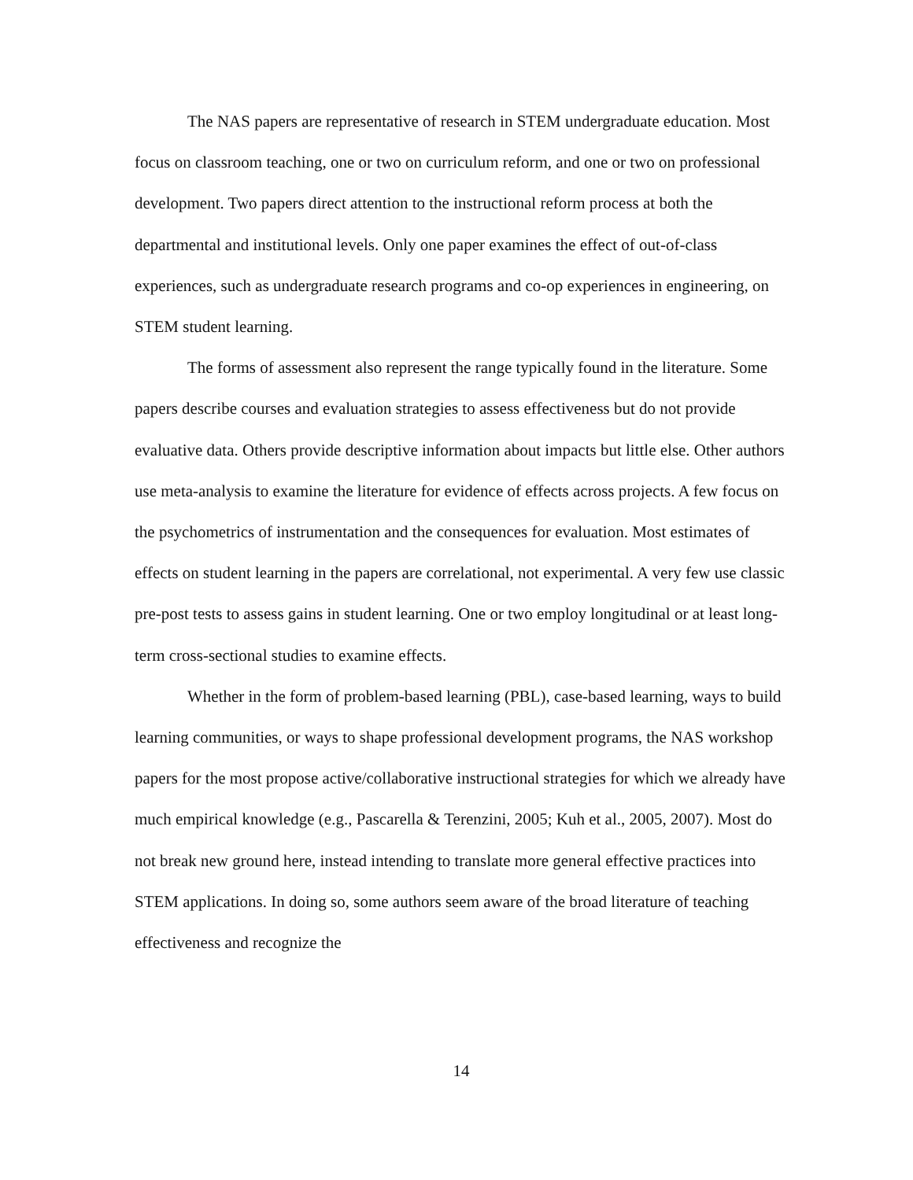The NAS papers are representative of research in STEM undergraduate education. Most focus on classroom teaching, one or two on curriculum reform, and one or two on professional development. Two papers direct attention to the instructional reform process at both the departmental and institutional levels. Only one paper examines the effect of out-of-class experiences, such as undergraduate research programs and co-op experiences in engineering, on STEM student learning.
The forms of assessment also represent the range typically found in the literature. Some papers describe courses and evaluation strategies to assess effectiveness but do not provide evaluative data. Others provide descriptive information about impacts but little else. Other authors use meta-analysis to examine the literature for evidence of effects across projects. A few focus on the psychometrics of instrumentation and the consequences for evaluation. Most estimates of effects on student learning in the papers are correlational, not experimental. A very few use classic pre-post tests to assess gains in student learning. One or two employ longitudinal or at least long-term cross-sectional studies to examine effects.
Whether in the form of problem-based learning (PBL), case-based learning, ways to build learning communities, or ways to shape professional development programs, the NAS workshop papers for the most propose active/collaborative instructional strategies for which we already have much empirical knowledge (e.g., Pascarella & Terenzini, 2005; Kuh et al., 2005, 2007). Most do not break new ground here, instead intending to translate more general effective practices into STEM applications. In doing so, some authors seem aware of the broad literature of teaching effectiveness and recognize the
14